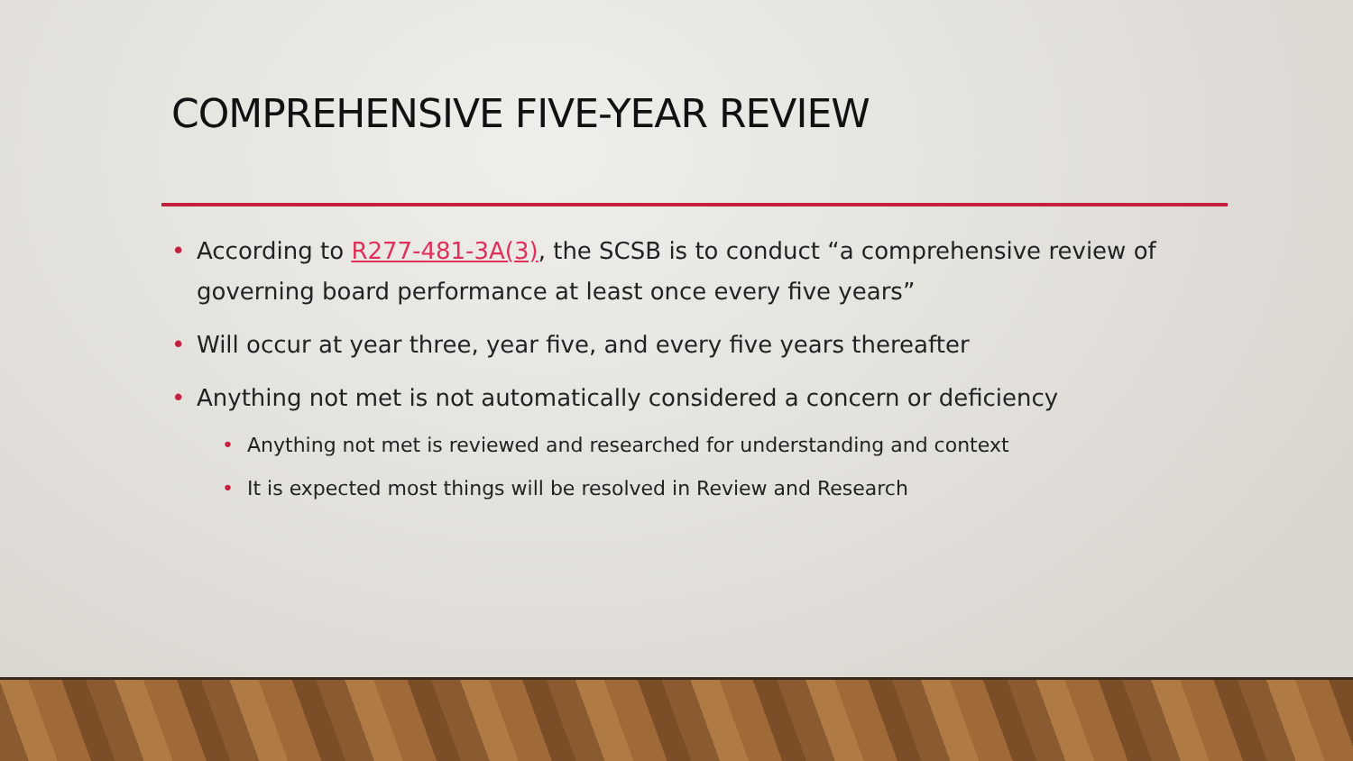COMPREHENSIVE FIVE-YEAR REVIEW
• According to R277-481-3A(3), the SCSB is to conduct “a comprehensive review of governing board performance at least once every five years”
• Will occur at year three, year five, and every five years thereafter
• Anything not met is not automatically considered a concern or deficiency
• Anything not met is reviewed and researched for understanding and context
• It is expected most things will be resolved in Review and Research